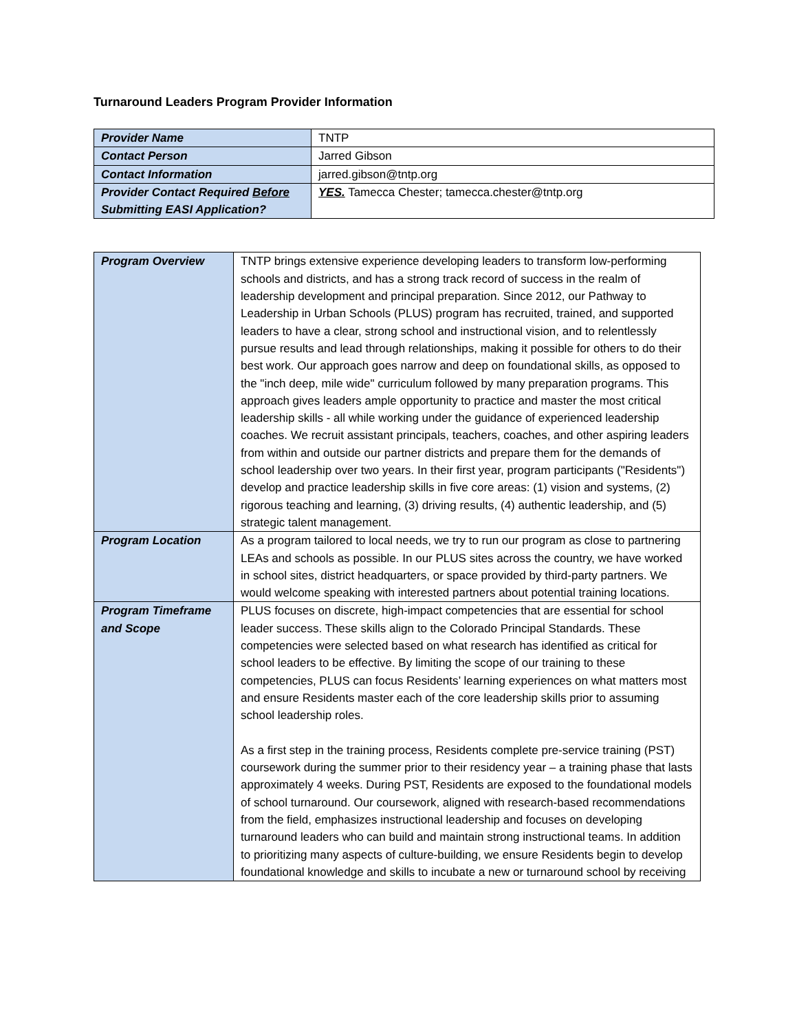Turnaround Leaders Program Provider Information
| Provider Name | TNTP |
| Contact Person | Jarred Gibson |
| Contact Information | jarred.gibson@tntp.org |
| Provider Contact Required Before Submitting EASI Application? | YES. Tamecca Chester; tamecca.chester@tntp.org |
| Program Overview | TNTP brings extensive experience developing leaders to transform low-performing schools and districts, and has a strong track record of success in the realm of leadership development and principal preparation. Since 2012, our Pathway to Leadership in Urban Schools (PLUS) program has recruited, trained, and supported leaders to have a clear, strong school and instructional vision, and to relentlessly pursue results and lead through relationships, making it possible for others to do their best work. Our approach goes narrow and deep on foundational skills, as opposed to the "inch deep, mile wide" curriculum followed by many preparation programs. This approach gives leaders ample opportunity to practice and master the most critical leadership skills - all while working under the guidance of experienced leadership coaches. We recruit assistant principals, teachers, coaches, and other aspiring leaders from within and outside our partner districts and prepare them for the demands of school leadership over two years. In their first year, program participants ("Residents") develop and practice leadership skills in five core areas: (1) vision and systems, (2) rigorous teaching and learning, (3) driving results, (4) authentic leadership, and (5) strategic talent management. |
| Program Location | As a program tailored to local needs, we try to run our program as close to partnering LEAs and schools as possible. In our PLUS sites across the country, we have worked in school sites, district headquarters, or space provided by third-party partners. We would welcome speaking with interested partners about potential training locations. |
| Program Timeframe and Scope | PLUS focuses on discrete, high-impact competencies that are essential for school leader success. These skills align to the Colorado Principal Standards. These competencies were selected based on what research has identified as critical for school leaders to be effective. By limiting the scope of our training to these competencies, PLUS can focus Residents’ learning experiences on what matters most and ensure Residents master each of the core leadership skills prior to assuming school leadership roles. As a first step in the training process, Residents complete pre-service training (PST) coursework during the summer prior to their residency year – a training phase that lasts approximately 4 weeks. During PST, Residents are exposed to the foundational models of school turnaround. Our coursework, aligned with research-based recommendations from the field, emphasizes instructional leadership and focuses on developing turnaround leaders who can build and maintain strong instructional teams. In addition to prioritizing many aspects of culture-building, we ensure Residents begin to develop foundational knowledge and skills to incubate a new or turnaround school by receiving |